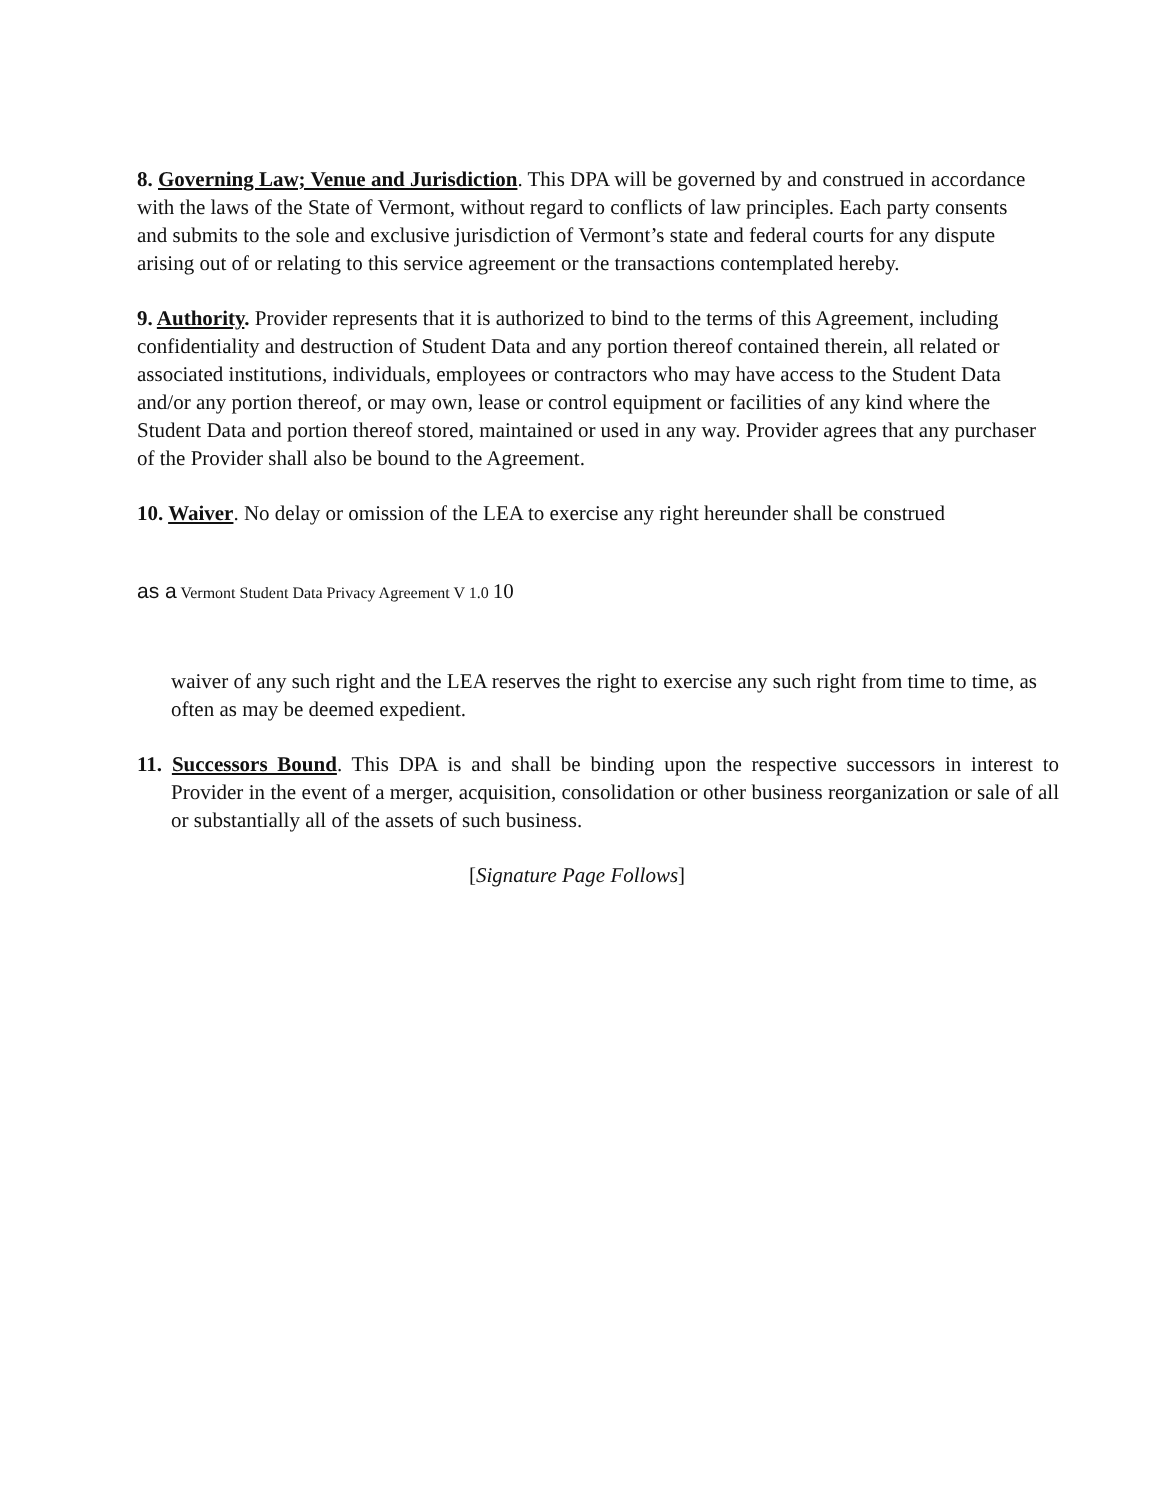8. Governing Law; Venue and Jurisdiction. This DPA will be governed by and construed in accordance with the laws of the State of Vermont, without regard to conflicts of law principles. Each party consents and submits to the sole and exclusive jurisdiction of Vermont’s state and federal courts for any dispute arising out of or relating to this service agreement or the transactions contemplated hereby.
9. Authority. Provider represents that it is authorized to bind to the terms of this Agreement, including confidentiality and destruction of Student Data and any portion thereof contained therein, all related or associated institutions, individuals, employees or contractors who may have access to the Student Data and/or any portion thereof, or may own, lease or control equipment or facilities of any kind where the Student Data and portion thereof stored, maintained or used in any way. Provider agrees that any purchaser of the Provider shall also be bound to the Agreement.
10. Waiver. No delay or omission of the LEA to exercise any right hereunder shall be construed
as a Vermont Student Data Privacy Agreement V 1.0 10
waiver of any such right and the LEA reserves the right to exercise any such right from time to time, as often as may be deemed expedient.
11. Successors Bound. This DPA is and shall be binding upon the respective successors in interest to Provider in the event of a merger, acquisition, consolidation or other business reorganization or sale of all or substantially all of the assets of such business.
[Signature Page Follows]